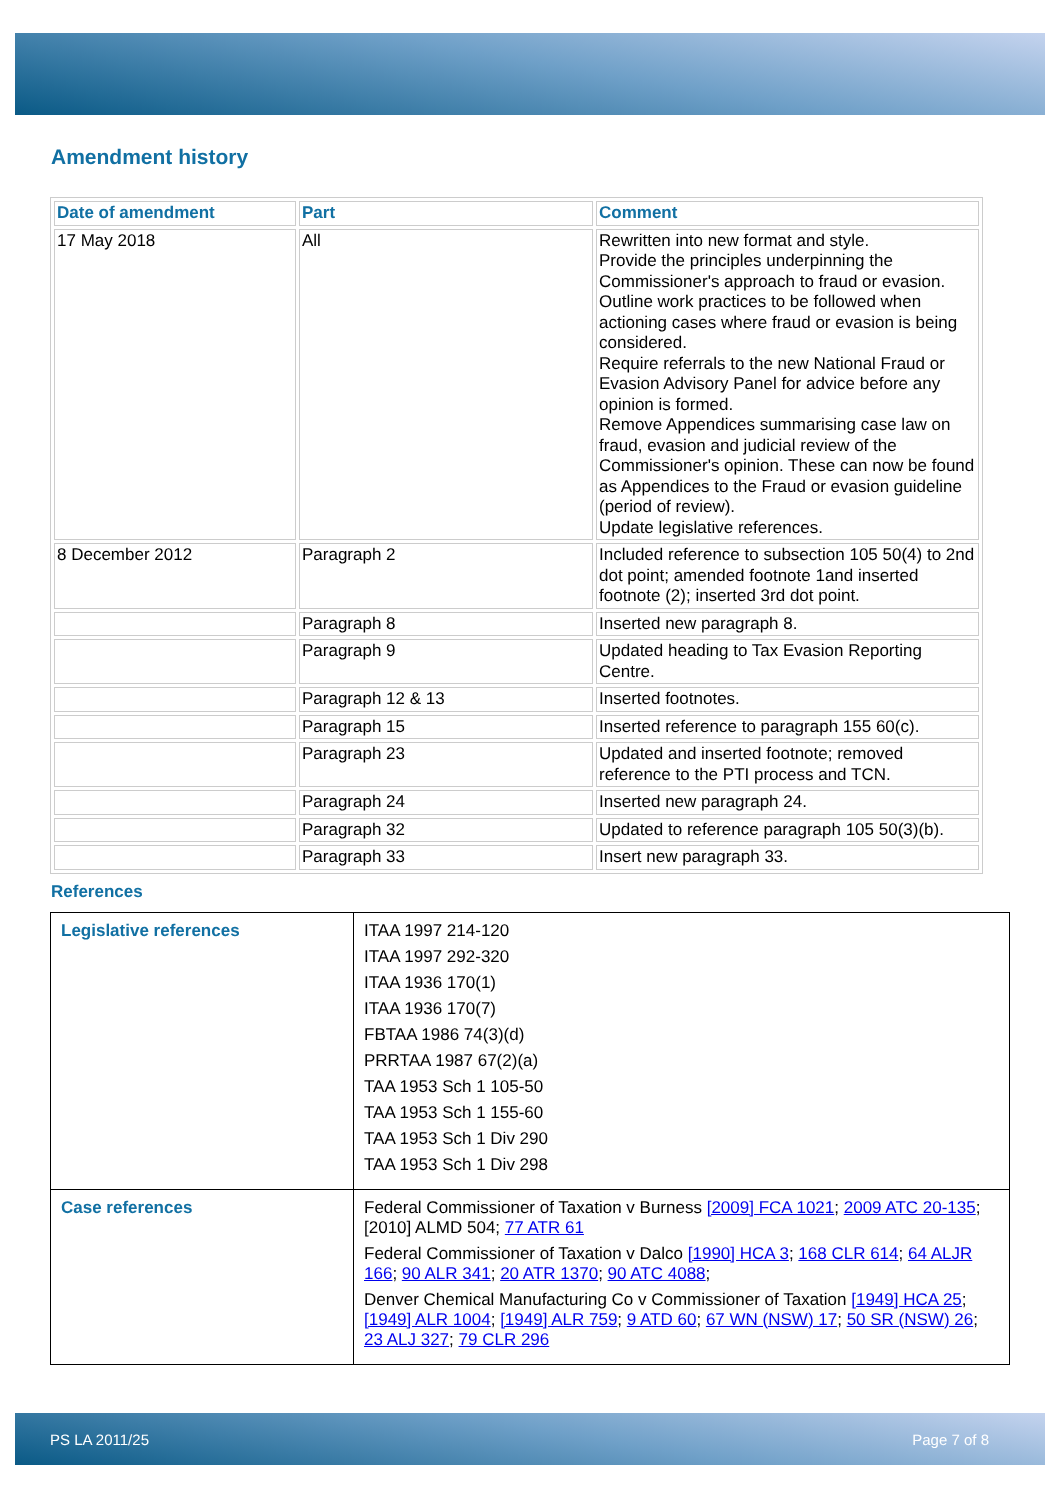Amendment history
| Date of amendment | Part | Comment |
| --- | --- | --- |
| 17 May 2018 | All | Rewritten into new format and style. Provide the principles underpinning the Commissioner's approach to fraud or evasion. Outline work practices to be followed when actioning cases where fraud or evasion is being considered. Require referrals to the new National Fraud or Evasion Advisory Panel for advice before any opinion is formed. Remove Appendices summarising case law on fraud, evasion and judicial review of the Commissioner's opinion. These can now be found as Appendices to the Fraud or evasion guideline (period of review). Update legislative references. |
| 8 December 2012 | Paragraph 2 | Included reference to subsection 105 50(4) to 2nd dot point; amended footnote 1and inserted footnote (2); inserted 3rd dot point. |
| | Paragraph 8 | Inserted new paragraph 8. |
| | Paragraph 9 | Updated heading to Tax Evasion Reporting Centre. |
| | Paragraph 12 & 13 | Inserted footnotes. |
| | Paragraph 15 | Inserted reference to paragraph 155 60(c). |
| | Paragraph 23 | Updated and inserted footnote; removed reference to the PTI process and TCN. |
| | Paragraph 24 | Inserted new paragraph 24. |
| | Paragraph 32 | Updated to reference paragraph 105 50(3)(b). |
| | Paragraph 33 | Insert new paragraph 33. |
References
| Legislative references | ITAA 1997 214-120 ITAA 1997 292-320 ITAA 1936 170(1) ITAA 1936 170(7) FBTAA 1986 74(3)(d) PRRTAA 1987 67(2)(a) TAA 1953 Sch 1 105-50 TAA 1953 Sch 1 155-60 TAA 1953 Sch 1 Div 290 TAA 1953 Sch 1 Div 298 |
| Case references | Federal Commissioner of Taxation v Burness [2009] FCA 1021 ; 2009 ATC 20-135 ; [2010] ALMD 504; 77 ATR 61 Federal Commissioner of Taxation v Dalco [1990] HCA 3 ; 168 CLR 614 ; 64 ALJR 166 ; 90 ALR 341 ; 20 ATR 1370 ; 90 ATC 4088 ; Denver Chemical Manufacturing Co v Commissioner of Taxation [1949] HCA 25 ; [1949] ALR 1004 ; [1949] ALR 759 ; 9 ATD 60 ; 67 WN (NSW) 17 ; 50 SR (NSW) 26 ; 23 ALJ 327 ; 79 CLR 296 |
PS LA 2011/25 Page 7 of 8